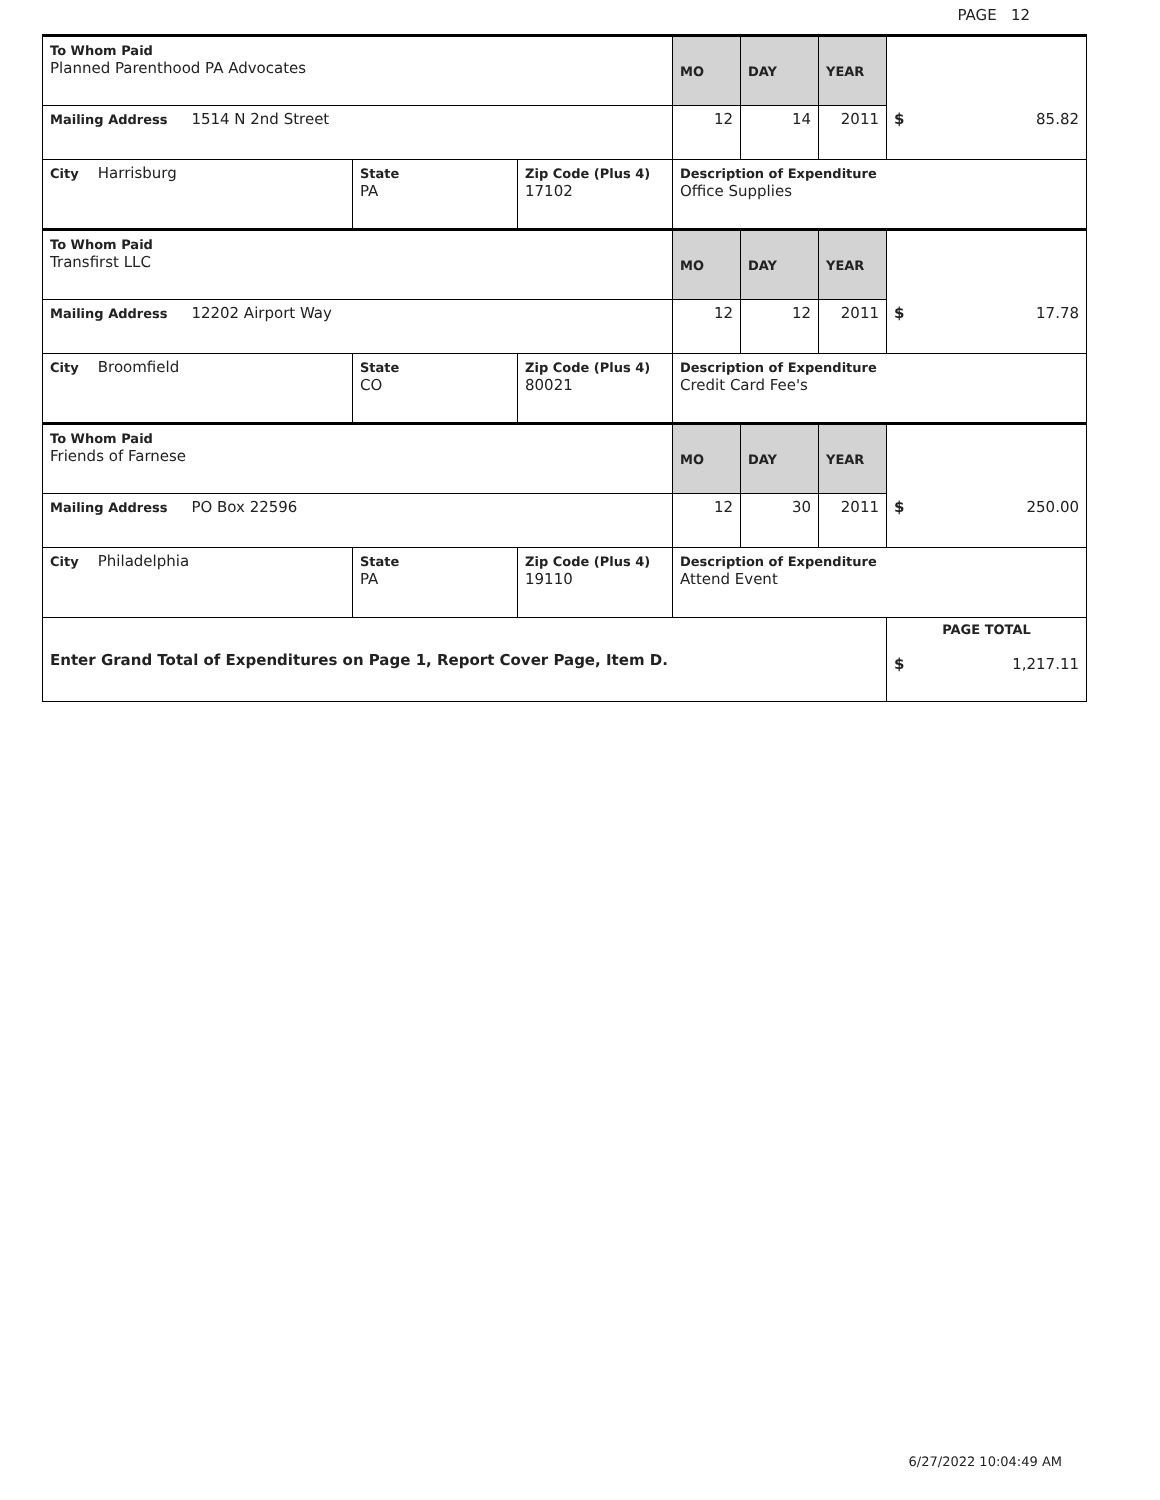PAGE 12
| To Whom Paid Planned Parenthood PA Advocates | | | MO | DAY | YEAR | |
| Mailing Address 1514 N 2nd Street | | | 12 | 14 | 2011 | $ 85.82 |
| City Harrisburg | State PA | Zip Code (Plus 4) 17102 | Description of Expenditure Office Supplies | | | |
| To Whom Paid Transfirst LLC | | | MO | DAY | YEAR | |
| Mailing Address 12202 Airport Way | | | 12 | 12 | 2011 | $ 17.78 |
| City Broomfield | State CO | Zip Code (Plus 4) 80021 | Description of Expenditure Credit Card Fee's | | | |
| To Whom Paid Friends of Farnese | | | MO | DAY | YEAR | |
| Mailing Address PO Box 22596 | | | 12 | 30 | 2011 | $ 250.00 |
| City Philadelphia | State PA | Zip Code (Plus 4) 19110 | Description of Expenditure Attend Event | | | |
| Enter Grand Total of Expenditures on Page 1, Report Cover Page, Item D. | | | | | | PAGE TOTAL $ 1,217.11 |
6/27/2022 10:04:49 AM